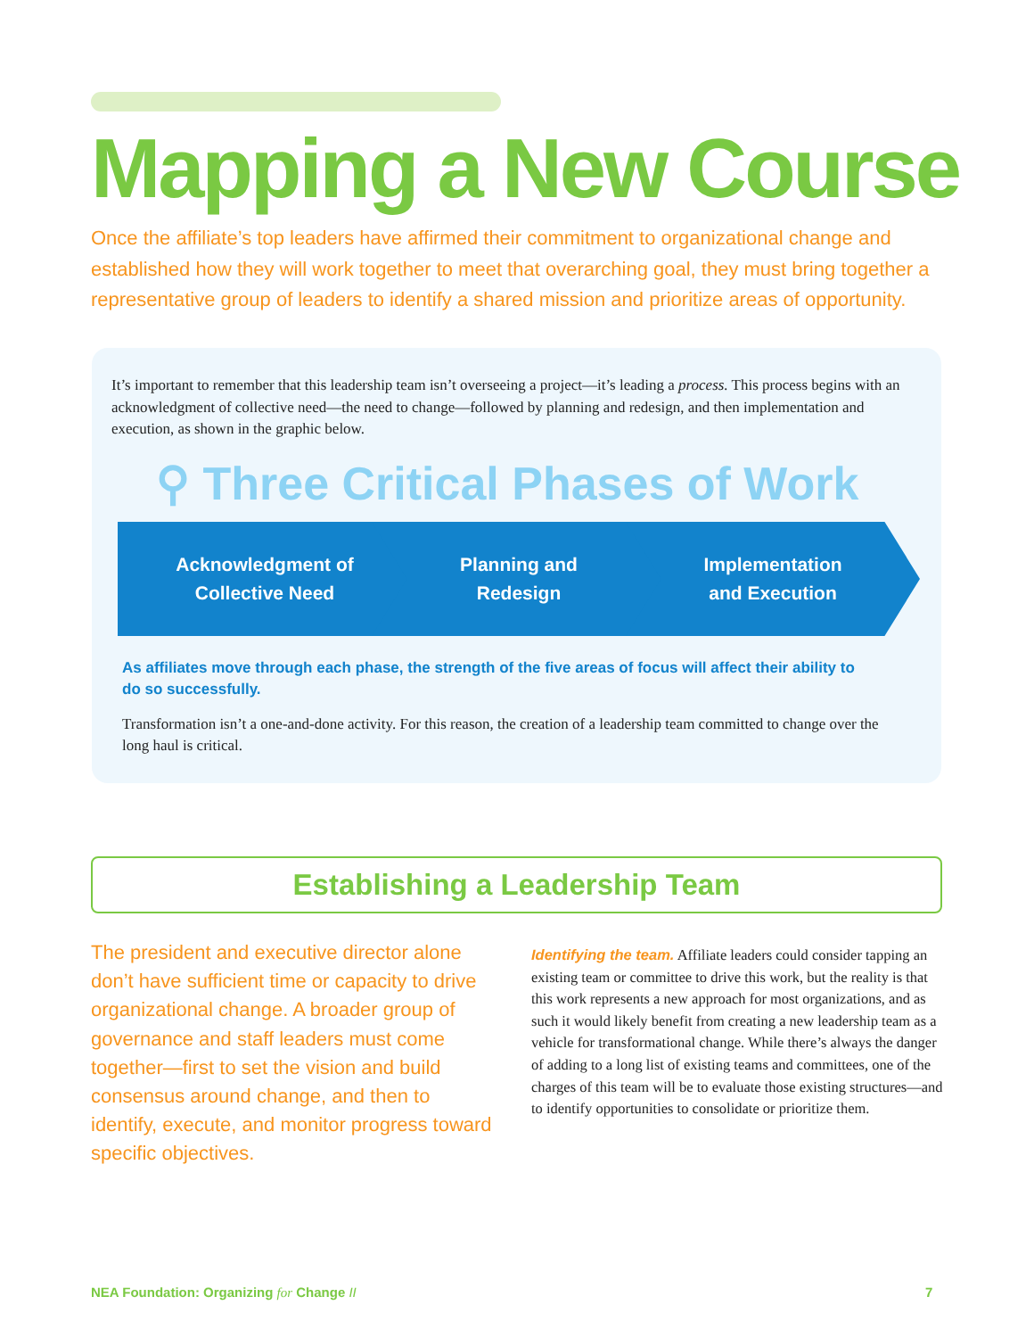Mapping a New Course
Once the affiliate’s top leaders have affirmed their commitment to organizational change and established how they will work together to meet that overarching goal, they must bring together a representative group of leaders to identify a shared mission and prioritize areas of opportunity.
It’s important to remember that this leadership team isn’t overseeing a project—it’s leading a process. This process begins with an acknowledgment of collective need—the need to change—followed by planning and redesign, and then implementation and execution, as shown in the graphic below.
⚲ Three Critical Phases of Work
Acknowledgment of
Collective Need
Planning and
Redesign
Implementation
and Execution
As affiliates move through each phase, the strength of the five areas of focus will affect their ability to do so successfully.
Transformation isn’t a one-and-done activity. For this reason, the creation of a leadership team committed to change over the long haul is critical.
Establishing a Leadership Team
The president and executive director alone don’t have sufficient time or capacity to drive organizational change. A broader group of governance and staff leaders must come together—first to set the vision and build consensus around change, and then to identify, execute, and monitor progress toward specific objectives.
Identifying the team. Affiliate leaders could consider tapping an existing team or committee to drive this work, but the reality is that this work represents a new approach for most organizations, and as such it would likely benefit from creating a new leadership team as a vehicle for transformational change. While there’s always the danger of adding to a long list of existing teams and committees, one of the charges of this team will be to evaluate those existing structures—and to identify opportunities to consolidate or prioritize them.
NEA Foundation: Organizing for Change II
7